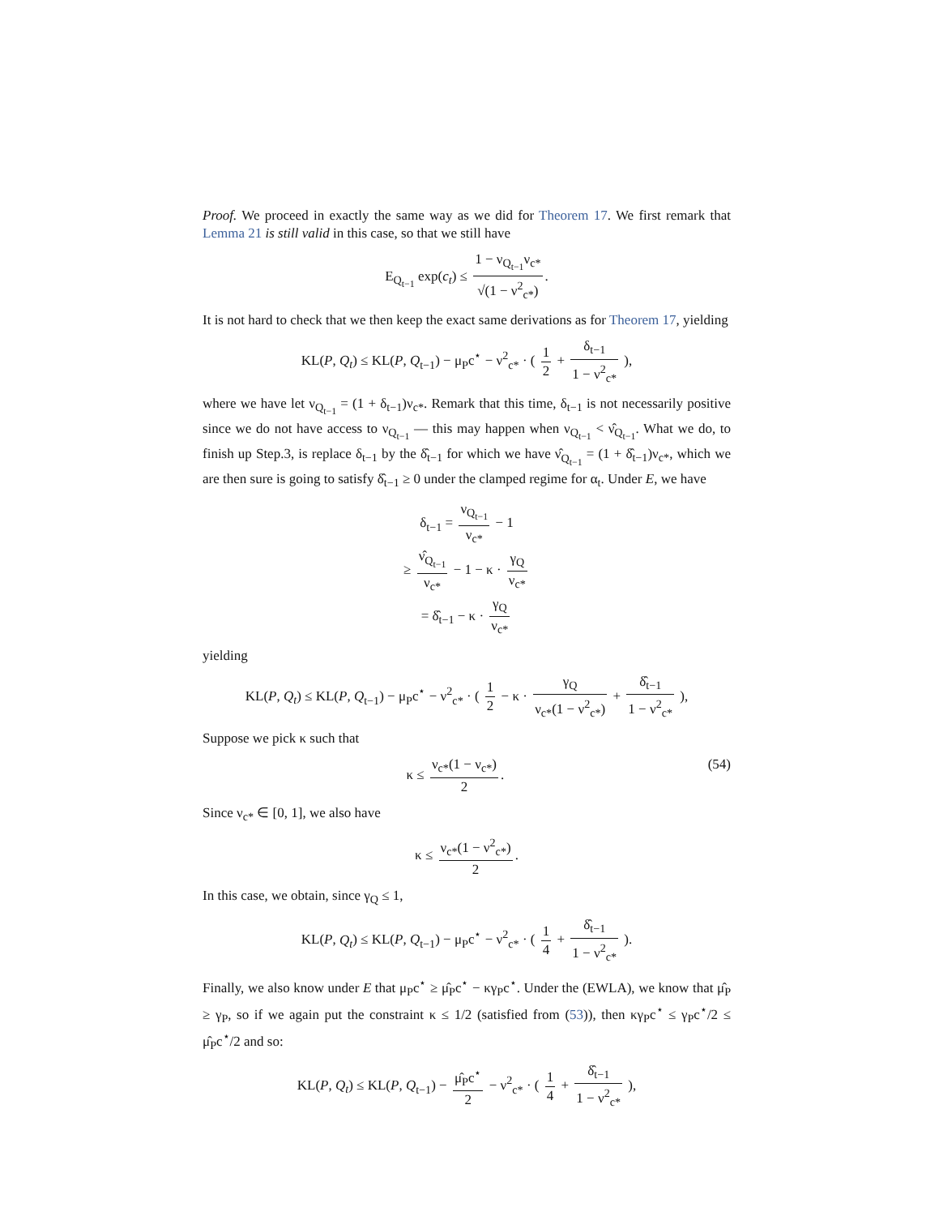Proof. We proceed in exactly the same way as we did for Theorem 17. We first remark that Lemma 21 is still valid in this case, so that we still have
E<sub>Q<sub>t−1</sub></sub> exp(c<sub>t</sub>) ≤ 1 − ν<sub>Q<sub>t−1</sub></sub>ν<sub>c*</sub> √(1 − ν<sup>2</sup><sub>c*</sub>).
It is not hard to check that we then keep the exact same derivations as for Theorem 17, yielding
KL(P, Q<sub>t</sub>) ≤ KL(P, Q<sub>t−1</sub>) − μ<sub>P</sub>c<sup>⋆</sup> − ν<sup>2</sup><sub>c*</sub> · ( 1 2 + δ<sub>t−1</sub> 1 − ν<sup>2</sup><sub>c*</sub> ),
where we have let ν<sub>Q<sub>t−1</sub></sub> = (1 + δ<sub>t−1</sub>)ν<sub>c*</sub>. Remark that this time, δ<sub>t−1</sub> is not necessarily positive since we do not have access to ν<sub>Q<sub>t−1</sub></sub> — this may happen when ν<sub>Q<sub>t−1</sub></sub> < ν̂<sub>Q<sub>t−1</sub></sub>. What we do, to finish up Step.3, is replace δ<sub>t−1</sub> by the δ̂<sub>t−1</sub> for which we have ν̂<sub>Q<sub>t−1</sub></sub> = (1 + δ̂<sub>t−1</sub>)ν<sub>c*</sub>, which we are then sure is going to satisfy δ̂<sub>t−1</sub> ≥ 0 under the clamped regime for α<sub>t</sub>. Under E, we have
δ<sub>t−1</sub> = ν<sub>Q<sub>t−1</sub></sub> ν<sub>c*</sub> − 1
≥ ν̂<sub>Q<sub>t−1</sub></sub> ν<sub>c*</sub> − 1 − κ · γ<sub>Q</sub> ν<sub>c*</sub>
= δ̂<sub>t−1</sub> − κ · γ<sub>Q</sub> ν<sub>c*</sub>
yielding
KL(P, Q<sub>t</sub>) ≤ KL(P, Q<sub>t−1</sub>) − μ<sub>P</sub>c<sup>⋆</sup> − ν<sup>2</sup><sub>c*</sub> · ( 1 2 − κ · γ<sub>Q</sub> ν<sub>c*</sub>(1 − ν<sup>2</sup><sub>c*</sub>) + δ̂<sub>t−1</sub> 1 − ν<sup>2</sup><sub>c*</sub> ),
Suppose we pick κ such that
(54) κ ≤ ν<sub>c*</sub>(1 − ν<sub>c*</sub>) 2.
Since ν<sub>c*</sub> ∈ [0, 1], we also have
κ ≤ ν<sub>c*</sub>(1 − ν<sup>2</sup><sub>c*</sub>) 2.
In this case, we obtain, since γ<sub>Q</sub> ≤ 1,
KL(P, Q<sub>t</sub>) ≤ KL(P, Q<sub>t−1</sub>) − μ<sub>P</sub>c<sup>⋆</sup> − ν<sup>2</sup><sub>c*</sub> · ( 1 4 + δ̂<sub>t−1</sub> 1 − ν<sup>2</sup><sub>c*</sub> ).
Finally, we also know under E that μ<sub>P</sub>c<sup>⋆</sup> ≥ μ̂<sub>P</sub>c<sup>⋆</sup> − κγ<sub>P</sub>c<sup>⋆</sup>. Under the (EWLA), we know that μ̂<sub>P</sub> ≥ γ<sub>P</sub>, so if we again put the constraint κ ≤ 1/2 (satisfied from (53)), then κγ<sub>P</sub>c<sup>⋆</sup> ≤ γ<sub>P</sub>c<sup>⋆</sup>/2 ≤ μ̂<sub>P</sub>c<sup>⋆</sup>/2 and so:
KL(P, Q<sub>t</sub>) ≤ KL(P, Q<sub>t−1</sub>) − μ̂<sub>P</sub>c<sup>⋆</sup> 2 − ν<sup>2</sup><sub>c*</sub> · ( 1 4 + δ̂<sub>t−1</sub> 1 − ν<sup>2</sup><sub>c*</sub> ),